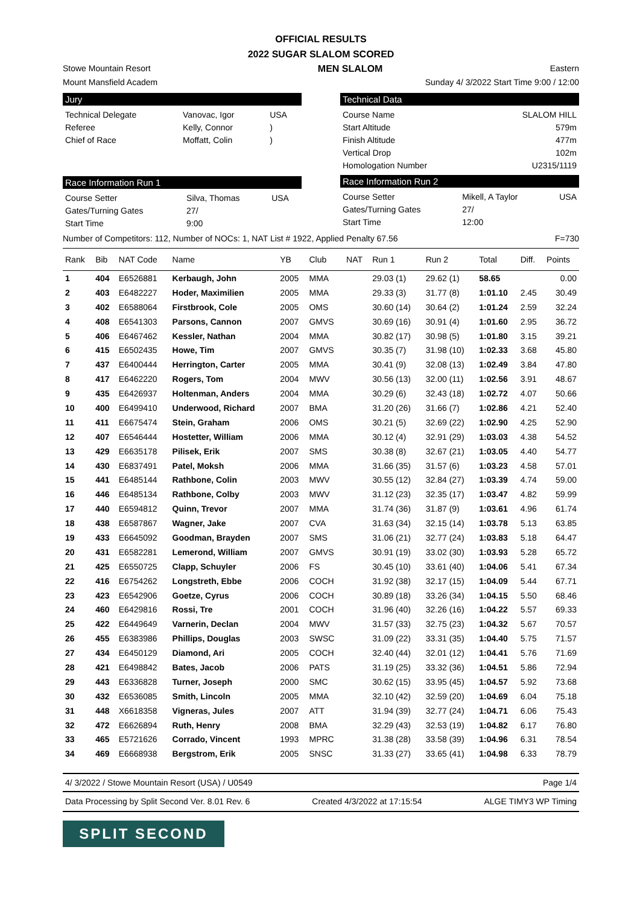OFFICIAL RESULTS
2022 SUGAR SLALOM SCORED
Stowe Mountain Resort MEN SLALOM Eastern
Mount Mansfield Academ Sunday 4/ 3/2022 Start Time 9:00 / 12:00
Jury
| Technical Delegate | Vanovac, Igor | USA |
| Referee | Kelly, Connor | ) |
| Chief of Race | Moffatt, Colin | ) |
Race Information Run 1
| Course Setter | Silva, Thomas | USA |
| Gates/Turning Gates | 27/ | |
| Start Time | 9:00 | |
Technical Data
| Course Name | SLALOM HILL |
| Start Altitude | 579m |
| Finish Altitude | 477m |
| Vertical Drop | 102m |
| Homologation Number | U2315/1119 |
Race Information Run 2
| Course Setter | Mikell, A Taylor | USA |
| Gates/Turning Gates | 27/ | |
| Start Time | 12:00 | |
Number of Competitors: 112, Number of NOCs: 1, NAT List # 1922, Applied Penalty 67.56 F=730
| Rank | Bib | NAT Code | Name | YB | Club | NAT | Run 1 | Run 2 | Total | Diff. | Points |
| --- | --- | --- | --- | --- | --- | --- | --- | --- | --- | --- | --- |
| 1 | 404 | E6526881 | Kerbaugh, John | 2005 | MMA | | 29.03 (1) | 29.62 (1) | 58.65 | | 0.00 |
| 2 | 403 | E6482227 | Hoder, Maximilien | 2005 | MMA | | 29.33 (3) | 31.77 (8) | 1:01.10 | 2.45 | 30.49 |
| 3 | 402 | E6588064 | Firstbrook, Cole | 2005 | OMS | | 30.60 (14) | 30.64 (2) | 1:01.24 | 2.59 | 32.24 |
| 4 | 408 | E6541303 | Parsons, Cannon | 2007 | GMVS | | 30.69 (16) | 30.91 (4) | 1:01.60 | 2.95 | 36.72 |
| 5 | 406 | E6467462 | Kessler, Nathan | 2004 | MMA | | 30.82 (17) | 30.98 (5) | 1:01.80 | 3.15 | 39.21 |
| 6 | 415 | E6502435 | Howe, Tim | 2007 | GMVS | | 30.35 (7) | 31.98 (10) | 1:02.33 | 3.68 | 45.80 |
| 7 | 437 | E6400444 | Herrington, Carter | 2005 | MMA | | 30.41 (9) | 32.08 (13) | 1:02.49 | 3.84 | 47.80 |
| 8 | 417 | E6462220 | Rogers, Tom | 2004 | MWV | | 30.56 (13) | 32.00 (11) | 1:02.56 | 3.91 | 48.67 |
| 9 | 435 | E6426937 | Holtenman, Anders | 2004 | MMA | | 30.29 (6) | 32.43 (18) | 1:02.72 | 4.07 | 50.66 |
| 10 | 400 | E6499410 | Underwood, Richard | 2007 | BMA | | 31.20 (26) | 31.66 (7) | 1:02.86 | 4.21 | 52.40 |
| 11 | 411 | E6675474 | Stein, Graham | 2006 | OMS | | 30.21 (5) | 32.69 (22) | 1:02.90 | 4.25 | 52.90 |
| 12 | 407 | E6546444 | Hostetter, William | 2006 | MMA | | 30.12 (4) | 32.91 (29) | 1:03.03 | 4.38 | 54.52 |
| 13 | 429 | E6635178 | Pilisek, Erik | 2007 | SMS | | 30.38 (8) | 32.67 (21) | 1:03.05 | 4.40 | 54.77 |
| 14 | 430 | E6837491 | Patel, Moksh | 2006 | MMA | | 31.66 (35) | 31.57 (6) | 1:03.23 | 4.58 | 57.01 |
| 15 | 441 | E6485144 | Rathbone, Colin | 2003 | MWV | | 30.55 (12) | 32.84 (27) | 1:03.39 | 4.74 | 59.00 |
| 16 | 446 | E6485134 | Rathbone, Colby | 2003 | MWV | | 31.12 (23) | 32.35 (17) | 1:03.47 | 4.82 | 59.99 |
| 17 | 440 | E6594812 | Quinn, Trevor | 2007 | MMA | | 31.74 (36) | 31.87 (9) | 1:03.61 | 4.96 | 61.74 |
| 18 | 438 | E6587867 | Wagner, Jake | 2007 | CVA | | 31.63 (34) | 32.15 (14) | 1:03.78 | 5.13 | 63.85 |
| 19 | 433 | E6645092 | Goodman, Brayden | 2007 | SMS | | 31.06 (21) | 32.77 (24) | 1:03.83 | 5.18 | 64.47 |
| 20 | 431 | E6582281 | Lemerond, William | 2007 | GMVS | | 30.91 (19) | 33.02 (30) | 1:03.93 | 5.28 | 65.72 |
| 21 | 425 | E6550725 | Clapp, Schuyler | 2006 | FS | | 30.45 (10) | 33.61 (40) | 1:04.06 | 5.41 | 67.34 |
| 22 | 416 | E6754262 | Longstreth, Ebbe | 2006 | COCH | | 31.92 (38) | 32.17 (15) | 1:04.09 | 5.44 | 67.71 |
| 23 | 423 | E6542906 | Goetze, Cyrus | 2006 | COCH | | 30.89 (18) | 33.26 (34) | 1:04.15 | 5.50 | 68.46 |
| 24 | 460 | E6429816 | Rossi, Tre | 2001 | COCH | | 31.96 (40) | 32.26 (16) | 1:04.22 | 5.57 | 69.33 |
| 25 | 422 | E6449649 | Varnerin, Declan | 2004 | MWV | | 31.57 (33) | 32.75 (23) | 1:04.32 | 5.67 | 70.57 |
| 26 | 455 | E6383986 | Phillips, Douglas | 2003 | SWSC | | 31.09 (22) | 33.31 (35) | 1:04.40 | 5.75 | 71.57 |
| 27 | 434 | E6450129 | Diamond, Ari | 2005 | COCH | | 32.40 (44) | 32.01 (12) | 1:04.41 | 5.76 | 71.69 |
| 28 | 421 | E6498842 | Bates, Jacob | 2006 | PATS | | 31.19 (25) | 33.32 (36) | 1:04.51 | 5.86 | 72.94 |
| 29 | 443 | E6336828 | Turner, Joseph | 2000 | SMC | | 30.62 (15) | 33.95 (45) | 1:04.57 | 5.92 | 73.68 |
| 30 | 432 | E6536085 | Smith, Lincoln | 2005 | MMA | | 32.10 (42) | 32.59 (20) | 1:04.69 | 6.04 | 75.18 |
| 31 | 448 | X6618358 | Vigneras, Jules | 2007 | ATT | | 31.94 (39) | 32.77 (24) | 1:04.71 | 6.06 | 75.43 |
| 32 | 472 | E6626894 | Ruth, Henry | 2008 | BMA | | 32.29 (43) | 32.53 (19) | 1:04.82 | 6.17 | 76.80 |
| 33 | 465 | E5721626 | Corrado, Vincent | 1993 | MPRC | | 31.38 (28) | 33.58 (39) | 1:04.96 | 6.31 | 78.54 |
| 34 | 469 | E6668938 | Bergstrom, Erik | 2005 | SNSC | | 31.33 (27) | 33.65 (41) | 1:04.98 | 6.33 | 78.79 |
4/ 3/2022 / Stowe Mountain Resort (USA) / U0549 Page 1/4
Data Processing by Split Second Ver. 8.01 Rev. 6 Created 4/3/2022 at 17:15:54 ALGE TIMY3 WP Timing
SPLIT SECOND